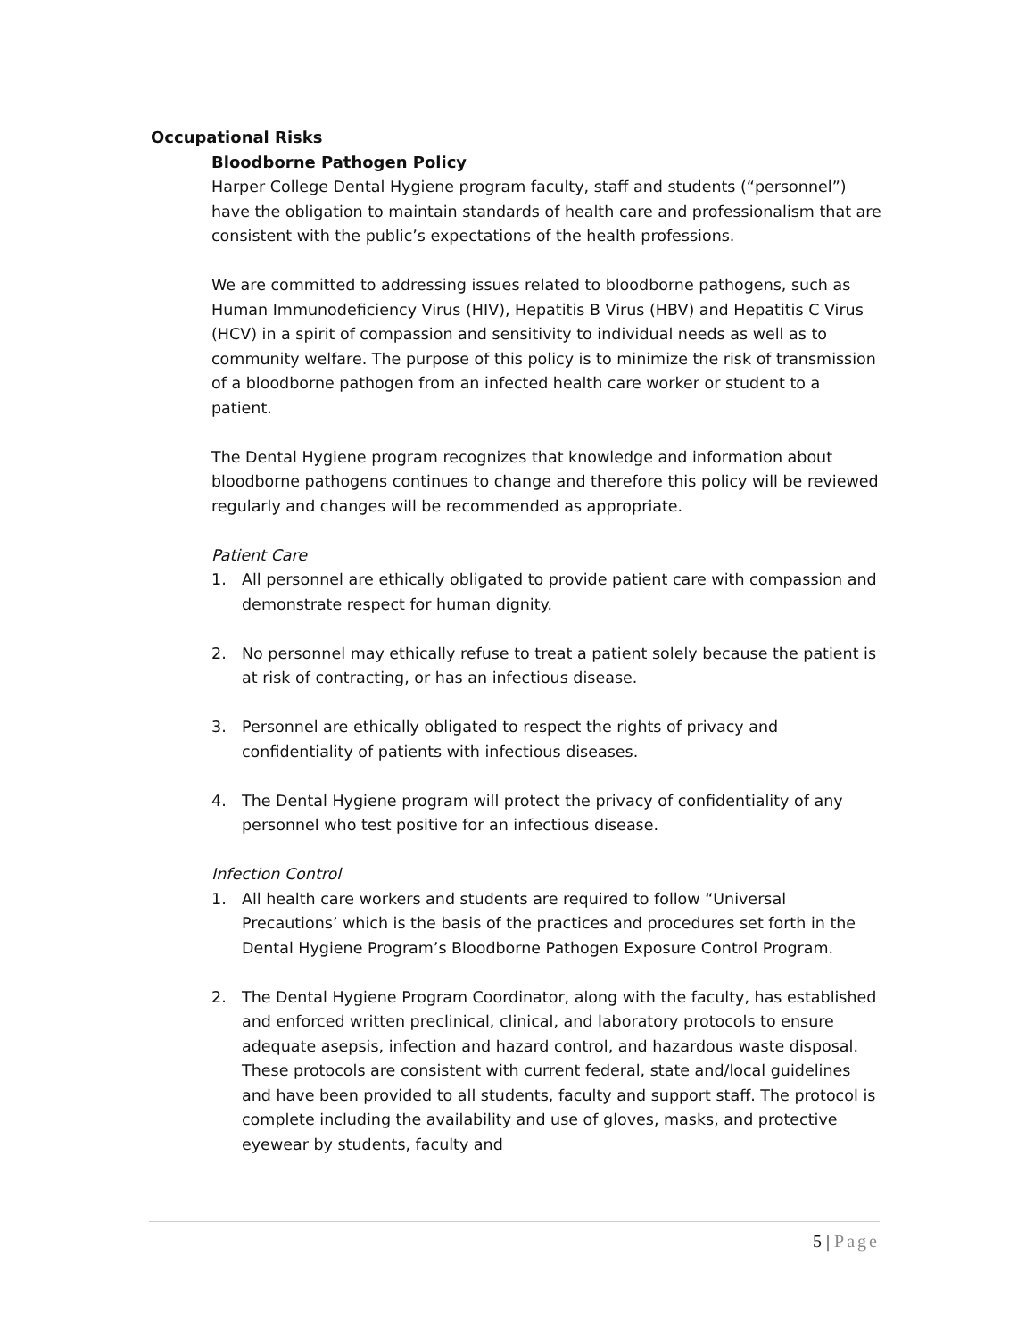Occupational Risks
Bloodborne Pathogen Policy
Harper College Dental Hygiene program faculty, staff and students (“personnel”) have the obligation to maintain standards of health care and professionalism that are consistent with the public’s expectations of the health professions.
We are committed to addressing issues related to bloodborne pathogens, such as Human Immunodeficiency Virus (HIV), Hepatitis B Virus (HBV) and Hepatitis C Virus (HCV) in a spirit of compassion and sensitivity to individual needs as well as to community welfare. The purpose of this policy is to minimize the risk of transmission of a bloodborne pathogen from an infected health care worker or student to a patient.
The Dental Hygiene program recognizes that knowledge and information about bloodborne pathogens continues to change and therefore this policy will be reviewed regularly and changes will be recommended as appropriate.
Patient Care
1. All personnel are ethically obligated to provide patient care with compassion and demonstrate respect for human dignity.
2. No personnel may ethically refuse to treat a patient solely because the patient is at risk of contracting, or has an infectious disease.
3. Personnel are ethically obligated to respect the rights of privacy and confidentiality of patients with infectious diseases.
4. The Dental Hygiene program will protect the privacy of confidentiality of any personnel who test positive for an infectious disease.
Infection Control
1. All health care workers and students are required to follow “Universal Precautions’ which is the basis of the practices and procedures set forth in the Dental Hygiene Program’s Bloodborne Pathogen Exposure Control Program.
2. The Dental Hygiene Program Coordinator, along with the faculty, has established and enforced written preclinical, clinical, and laboratory protocols to ensure adequate asepsis, infection and hazard control, and hazardous waste disposal. These protocols are consistent with current federal, state and/local guidelines and have been provided to all students, faculty and support staff. The protocol is complete including the availability and use of gloves, masks, and protective eyewear by students, faculty and
5 | Page